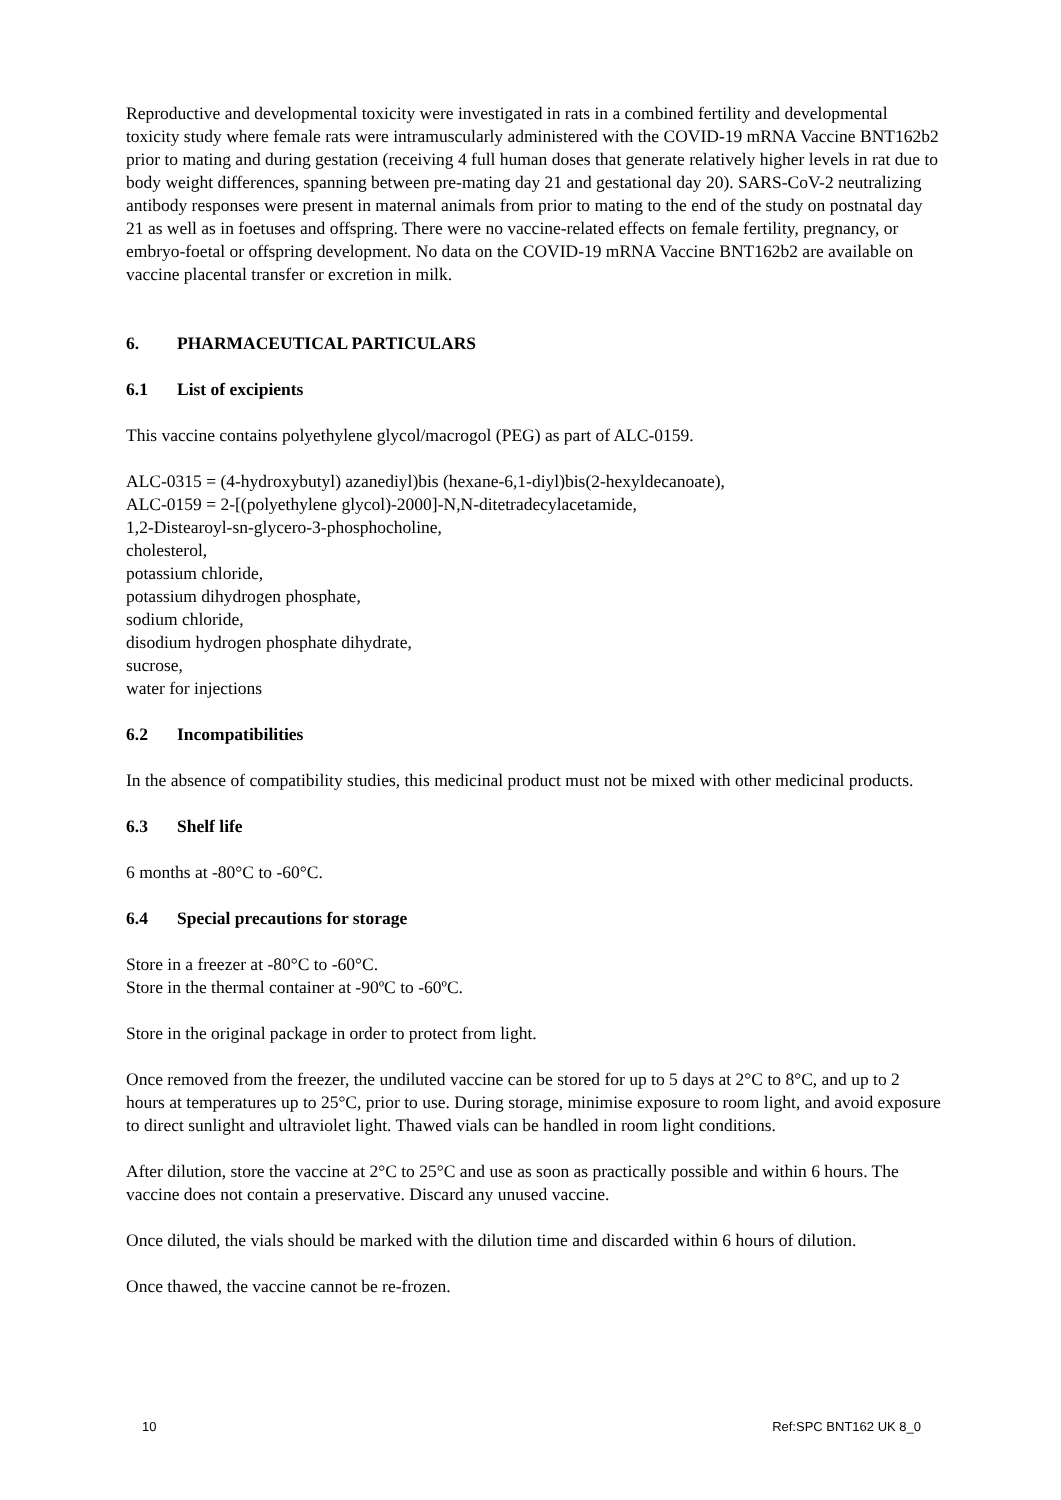Reproductive and developmental toxicity were investigated in rats in a combined fertility and developmental toxicity study where female rats were intramuscularly administered with the COVID-19 mRNA Vaccine BNT162b2 prior to mating and during gestation (receiving 4 full human doses that generate relatively higher levels in rat due to body weight differences, spanning between pre-mating day 21 and gestational day 20). SARS-CoV-2 neutralizing antibody responses were present in maternal animals from prior to mating to the end of the study on postnatal day 21 as well as in foetuses and offspring. There were no vaccine-related effects on female fertility, pregnancy, or embryo-foetal or offspring development. No data on the COVID-19 mRNA Vaccine BNT162b2 are available on vaccine placental transfer or excretion in milk.
6. PHARMACEUTICAL PARTICULARS
6.1 List of excipients
This vaccine contains polyethylene glycol/macrogol (PEG) as part of ALC-0159.
ALC-0315 = (4-hydroxybutyl) azanediyl)bis (hexane-6,1-diyl)bis(2-hexyldecanoate),
ALC-0159 = 2-[(polyethylene glycol)-2000]-N,N-ditetradecylacetamide,
1,2-Distearoyl-sn-glycero-3-phosphocholine,
cholesterol,
potassium chloride,
potassium dihydrogen phosphate,
sodium chloride,
disodium hydrogen phosphate dihydrate,
sucrose,
water for injections
6.2 Incompatibilities
In the absence of compatibility studies, this medicinal product must not be mixed with other medicinal products.
6.3 Shelf life
6 months at -80°C to -60°C.
6.4 Special precautions for storage
Store in a freezer at -80°C to -60°C.
Store in the thermal container at -90ºC to -60ºC.
Store in the original package in order to protect from light.
Once removed from the freezer, the undiluted vaccine can be stored for up to 5 days at 2°C to 8°C, and up to 2 hours at temperatures up to 25°C, prior to use. During storage, minimise exposure to room light, and avoid exposure to direct sunlight and ultraviolet light. Thawed vials can be handled in room light conditions.
After dilution, store the vaccine at 2°C to 25°C and use as soon as practically possible and within 6 hours. The vaccine does not contain a preservative. Discard any unused vaccine.
Once diluted, the vials should be marked with the dilution time and discarded within 6 hours of dilution.
Once thawed, the vaccine cannot be re-frozen.
10 Ref:SPC BNT162 UK 8_0